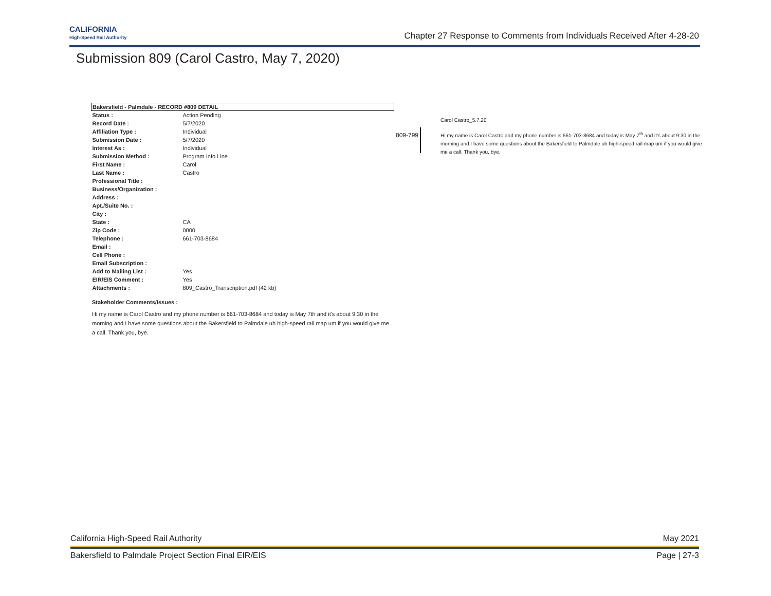CALIFORNIA
High-Speed Rail Authority
Chapter 27 Response to Comments from Individuals Received After 4-28-20
Submission 809 (Carol Castro, May 7, 2020)
| Bakersfield - Palmdale - RECORD #809 DETAIL | |
| --- | --- |
| Status : | Action Pending |
| Record Date : | 5/7/2020 |
| Affiliation Type : | Individual |
| Submission Date : | 5/7/2020 |
| Interest As : | Individual |
| Submission Method : | Program Info Line |
| First Name : | Carol |
| Last Name : | Castro |
| Professional Title : | |
| Business/Organization : | |
| Address : | |
| Apt./Suite No. : | |
| City : | |
| State : | CA |
| Zip Code : | 0000 |
| Telephone : | 661-703-8684 |
| Email : | |
| Cell Phone : | |
| Email Subscription : | |
| Add to Mailing List : | Yes |
| EIR/EIS Comment : | Yes |
| Attachments : | 809_Castro_Transcription.pdf (42 kb) |
Stakeholder Comments/Issues :
Hi my name is Carol Castro and my phone number is 661-703-8684 and today is May 7th and it's about 9:30 in the morning and I have some questions about the Bakersfield to Palmdale uh high-speed rail map um if you would give me a call. Thank you, bye.
809-799
Carol Castro_5.7.20
Hi my name is Carol Castro and my phone number is 661-703-8684 and today is May 7<sup>th</sup> and it's about 9:30 in the morning and I have some questions about the Bakersfield to Palmdale uh high-speed rail map um if you would give me a call. Thank you, bye.
California High-Speed Rail Authority May 2021
Bakersfield to Palmdale Project Section Final EIR/EIS Page | 27-3